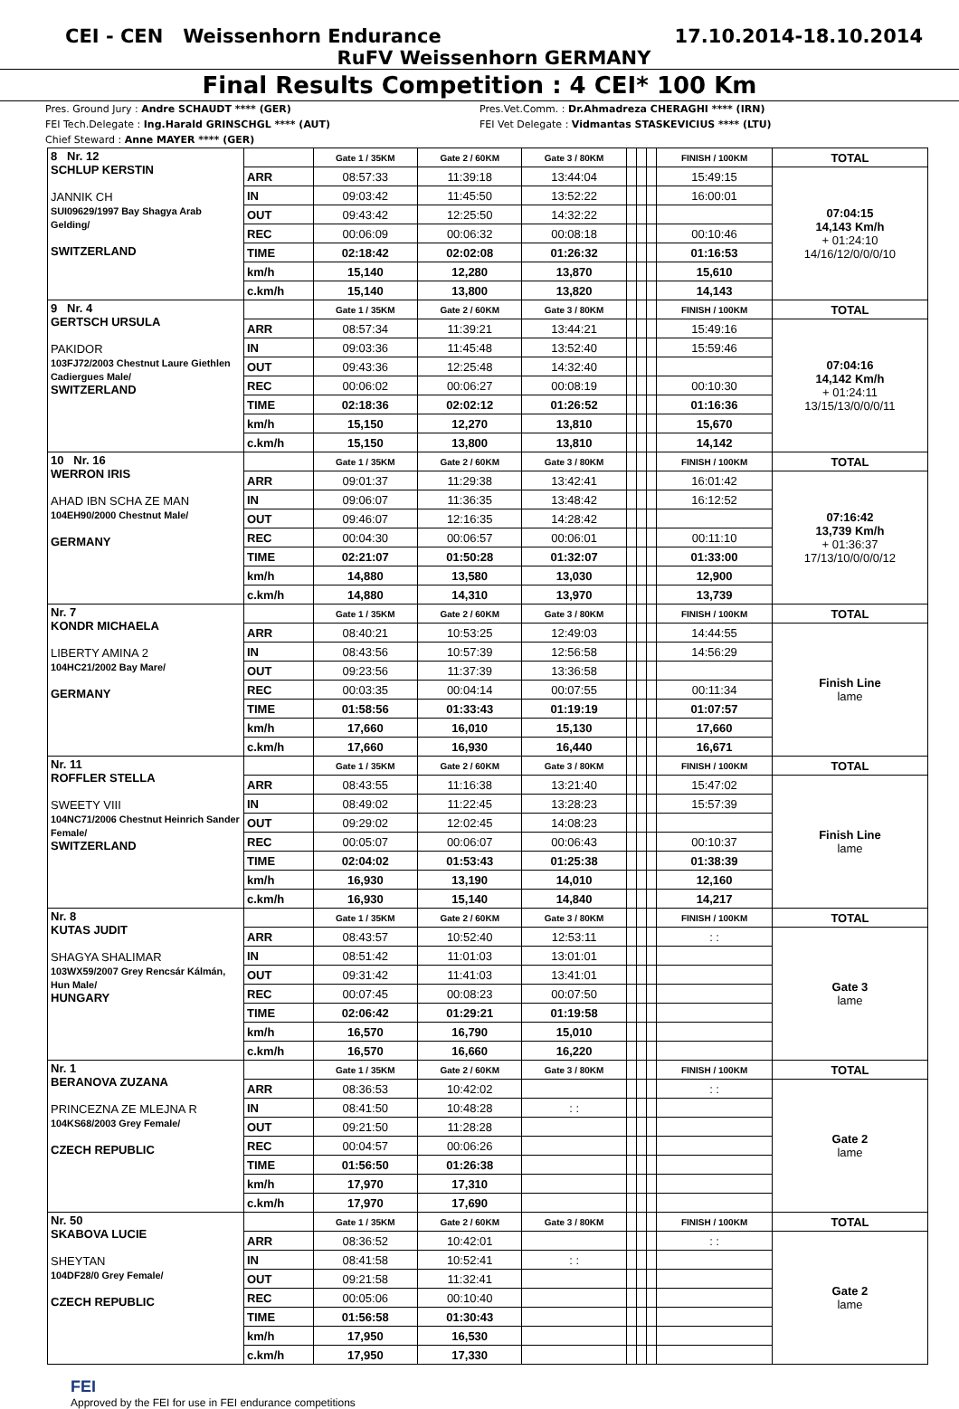CEI - CEN Weissenhorn Endurance 17.10.2014-18.10.2014
RuFV Weissenhorn GERMANY
Final Results Competition : 4 CEI* 100 Km
Pres. Ground Jury : Andre SCHAUDT **** (GER)
FEI Tech.Delegate : Ing.Harald GRINSCHGL **** (AUT)
Chief Steward : Anne MAYER **** (GER)
Pres.Vet.Comm. : Dr.Ahmadreza CHERAGHI **** (IRN)
FEI Vet Delegate : Vidmantas STASKEVICIUS **** (LTU)
| 8 Nr. 12 SCHLUP KERSTIN JANNIK CH SUI09629/1997 Bay Shagya Arab Gelding/ SWITZERLAND | | Gate 1 / 35KM | Gate 2 / 60KM | Gate 3 / 80KM | | | | FINISH / 100KM | TOTAL |
| | ARR | 08:57:33 | 11:39:18 | 13:44:04 | | | | 15:49:15 | 07:04:15 14,143 Km/h + 01:24:10 14/16/12/0/0/0/10 |
| | IN | 09:03:42 | 11:45:50 | 13:52:22 | | | | 16:00:01 | |
| | OUT | 09:43:42 | 12:25:50 | 14:32:22 | | | | | |
| | REC | 00:06:09 | 00:06:32 | 00:08:18 | | | | 00:10:46 | |
| | TIME | 02:18:42 | 02:02:08 | 01:26:32 | | | | 01:16:53 | |
| | km/h | 15,140 | 12,280 | 13,870 | | | | 15,610 | |
| | c.km/h | 15,140 | 13,800 | 13,820 | | | | 14,143 | |
| 9 Nr. 4 GERTSCH URSULA PAKIDOR 103FJ72/2003 Chestnut Laure Giethlen Cadiergues Male/ SWITZERLAND | | Gate 1 / 35KM | Gate 2 / 60KM | Gate 3 / 80KM | | | | FINISH / 100KM | TOTAL |
| | ARR | 08:57:34 | 11:39:21 | 13:44:21 | | | | 15:49:16 | 07:04:16 14,142 Km/h + 01:24:11 13/15/13/0/0/0/11 |
| | IN | 09:03:36 | 11:45:48 | 13:52:40 | | | | 15:59:46 | |
| | OUT | 09:43:36 | 12:25:48 | 14:32:40 | | | | | |
| | REC | 00:06:02 | 00:06:27 | 00:08:19 | | | | 00:10:30 | |
| | TIME | 02:18:36 | 02:02:12 | 01:26:52 | | | | 01:16:36 | |
| | km/h | 15,150 | 12,270 | 13,810 | | | | 15,670 | |
| | c.km/h | 15,150 | 13,800 | 13,810 | | | | 14,142 | |
| 10 Nr. 16 WERRON IRIS AHAD IBN SCHA ZE MAN 104EH90/2000 Chestnut Male/ GERMANY | | Gate 1 / 35KM | Gate 2 / 60KM | Gate 3 / 80KM | | | | FINISH / 100KM | TOTAL |
| | ARR | 09:01:37 | 11:29:38 | 13:42:41 | | | | 16:01:42 | 07:16:42 13,739 Km/h + 01:36:37 17/13/10/0/0/0/12 |
| | IN | 09:06:07 | 11:36:35 | 13:48:42 | | | | 16:12:52 | |
| | OUT | 09:46:07 | 12:16:35 | 14:28:42 | | | | | |
| | REC | 00:04:30 | 00:06:57 | 00:06:01 | | | | 00:11:10 | |
| | TIME | 02:21:07 | 01:50:28 | 01:32:07 | | | | 01:33:00 | |
| | km/h | 14,880 | 13,580 | 13,030 | | | | 12,900 | |
| | c.km/h | 14,880 | 14,310 | 13,970 | | | | 13,739 | |
| Nr. 7 KONDR MICHAELA LIBERTY AMINA 2 104HC21/2002 Bay Mare/ GERMANY | | Gate 1 / 35KM | Gate 2 / 60KM | Gate 3 / 80KM | | | | FINISH / 100KM | TOTAL |
| | ARR | 08:40:21 | 10:53:25 | 12:49:03 | | | | 14:44:55 | Finish Line lame |
| | IN | 08:43:56 | 10:57:39 | 12:56:58 | | | | 14:56:29 | |
| | OUT | 09:23:56 | 11:37:39 | 13:36:58 | | | | | |
| | REC | 00:03:35 | 00:04:14 | 00:07:55 | | | | 00:11:34 | |
| | TIME | 01:58:56 | 01:33:43 | 01:19:19 | | | | 01:07:57 | |
| | km/h | 17,660 | 16,010 | 15,130 | | | | 17,660 | |
| | c.km/h | 17,660 | 16,930 | 16,440 | | | | 16,671 | |
| Nr. 11 ROFFLER STELLA SWEETY VIII 104NC71/2006 Chestnut Heinrich Sander Female/ SWITZERLAND | | Gate 1 / 35KM | Gate 2 / 60KM | Gate 3 / 80KM | | | | FINISH / 100KM | TOTAL |
| | ARR | 08:43:55 | 11:16:38 | 13:21:40 | | | | 15:47:02 | Finish Line lame |
| | IN | 08:49:02 | 11:22:45 | 13:28:23 | | | | 15:57:39 | |
| | OUT | 09:29:02 | 12:02:45 | 14:08:23 | | | | | |
| | REC | 00:05:07 | 00:06:07 | 00:06:43 | | | | 00:10:37 | |
| | TIME | 02:04:02 | 01:53:43 | 01:25:38 | | | | 01:38:39 | |
| | km/h | 16,930 | 13,190 | 14,010 | | | | 12,160 | |
| | c.km/h | 16,930 | 15,140 | 14,840 | | | | 14,217 | |
| Nr. 8 KUTAS JUDIT SHAGYA SHALIMAR 103WX59/2007 Grey Rencsár Kálmán, Hun Male/ HUNGARY | | Gate 1 / 35KM | Gate 2 / 60KM | Gate 3 / 80KM | | | | FINISH / 100KM | TOTAL |
| | ARR | 08:43:57 | 10:52:40 | 12:53:11 | | | | : : | Gate 3 lame |
| | IN | 08:51:42 | 11:01:03 | 13:01:01 | | | | | |
| | OUT | 09:31:42 | 11:41:03 | 13:41:01 | | | | | |
| | REC | 00:07:45 | 00:08:23 | 00:07:50 | | | | | |
| | TIME | 02:06:42 | 01:29:21 | 01:19:58 | | | | | |
| | km/h | 16,570 | 16,790 | 15,010 | | | | | |
| | c.km/h | 16,570 | 16,660 | 16,220 | | | | | |
| Nr. 1 BERANOVA ZUZANA PRINCEZNA ZE MLEJNA R 104KS68/2003 Grey Female/ CZECH REPUBLIC | | Gate 1 / 35KM | Gate 2 / 60KM | Gate 3 / 80KM | | | | FINISH / 100KM | TOTAL |
| | ARR | 08:36:53 | 10:42:02 | | | | | : : | Gate 2 lame |
| | IN | 08:41:50 | 10:48:28 | : : | | | | | |
| | OUT | 09:21:50 | 11:28:28 | | | | | | |
| | REC | 00:04:57 | 00:06:26 | | | | | | |
| | TIME | 01:56:50 | 01:26:38 | | | | | | |
| | km/h | 17,970 | 17,310 | | | | | | |
| | c.km/h | 17,970 | 17,690 | | | | | | |
| Nr. 50 SKABOVA LUCIE SHEYTAN 104DF28/0 Grey Female/ CZECH REPUBLIC | | Gate 1 / 35KM | Gate 2 / 60KM | Gate 3 / 80KM | | | | FINISH / 100KM | TOTAL |
| | ARR | 08:36:52 | 10:42:01 | | | | | : : | Gate 2 lame |
| | IN | 08:41:58 | 10:52:41 | : : | | | | | |
| | OUT | 09:21:58 | 11:32:41 | | | | | | |
| | REC | 00:05:06 | 00:10:40 | | | | | | |
| | TIME | 01:56:58 | 01:30:43 | | | | | | |
| | km/h | 17,950 | 16,530 | | | | | | |
| | c.km/h | 17,950 | 17,330 | | | | | | |
FEI
Approved by the FEI for use in FEI endurance competitions